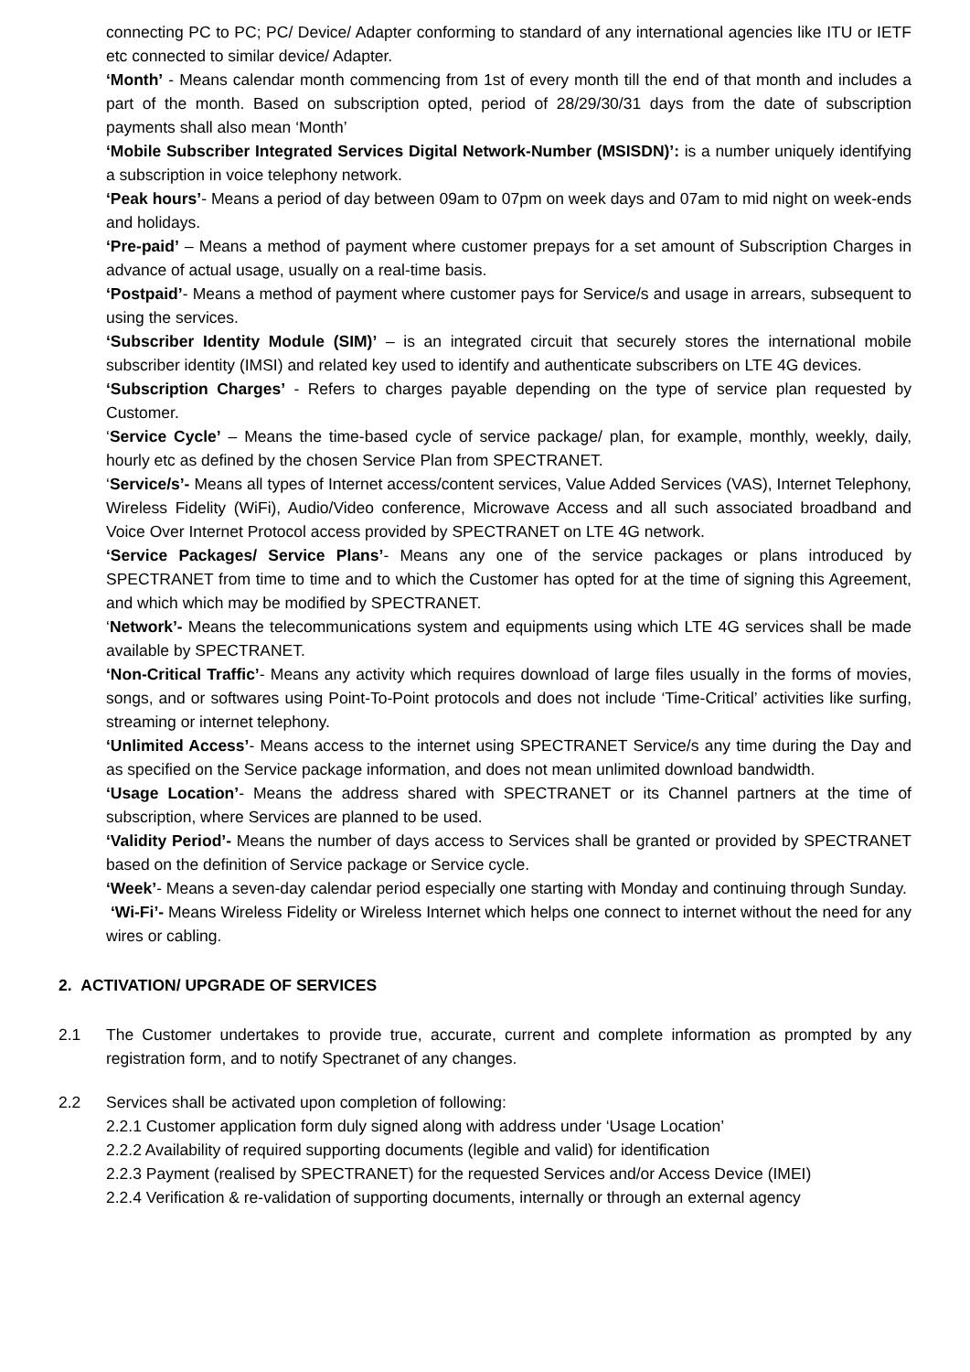connecting PC to PC; PC/ Device/ Adapter conforming to standard of any international agencies like ITU or IETF etc connected to similar device/ Adapter.
‘Month’ - Means calendar month commencing from 1st of every month till the end of that month and includes a part of the month. Based on subscription opted, period of 28/29/30/31 days from the date of subscription payments shall also mean ‘Month’
‘Mobile Subscriber Integrated Services Digital Network-Number (MSISDN)’: is a number uniquely identifying a subscription in voice telephony network.
‘Peak hours’- Means a period of day between 09am to 07pm on week days and 07am to mid night on week-ends and holidays.
‘Pre-paid’ – Means a method of payment where customer prepays for a set amount of Subscription Charges in advance of actual usage, usually on a real-time basis.
‘Postpaid’- Means a method of payment where customer pays for Service/s and usage in arrears, subsequent to using the services.
‘Subscriber Identity Module (SIM)’ – is an integrated circuit that securely stores the international mobile subscriber identity (IMSI) and related key used to identify and authenticate subscribers on LTE 4G devices.
‘Subscription Charges’ - Refers to charges payable depending on the type of service plan requested by Customer.
‘Service Cycle’ – Means the time-based cycle of service package/ plan, for example, monthly, weekly, daily, hourly etc as defined by the chosen Service Plan from SPECTRANET.
‘Service/s’- Means all types of Internet access/content services, Value Added Services (VAS), Internet Telephony, Wireless Fidelity (WiFi), Audio/Video conference, Microwave Access and all such associated broadband and Voice Over Internet Protocol access provided by SPECTRANET on LTE 4G network.
‘Service Packages/ Service Plans’- Means any one of the service packages or plans introduced by SPECTRANET from time to time and to which the Customer has opted for at the time of signing this Agreement, and which which may be modified by SPECTRANET.
‘Network’- Means the telecommunications system and equipments using which LTE 4G services shall be made available by SPECTRANET.
‘Non-Critical Traffic’- Means any activity which requires download of large files usually in the forms of movies, songs, and or softwares using Point-To-Point protocols and does not include ‘Time-Critical’ activities like surfing, streaming or internet telephony.
‘Unlimited Access’- Means access to the internet using SPECTRANET Service/s any time during the Day and as specified on the Service package information, and does not mean unlimited download bandwidth.
‘Usage Location’- Means the address shared with SPECTRANET or its Channel partners at the time of subscription, where Services are planned to be used.
‘Validity Period’- Means the number of days access to Services shall be granted or provided by SPECTRANET based on the definition of Service package or Service cycle.
‘Week’- Means a seven-day calendar period especially one starting with Monday and continuing through Sunday.
‘Wi-Fi’- Means Wireless Fidelity or Wireless Internet which helps one connect to internet without the need for any wires or cabling.
2. ACTIVATION/ UPGRADE OF SERVICES
2.1 The Customer undertakes to provide true, accurate, current and complete information as prompted by any registration form, and to notify Spectranet of any changes.
2.2 Services shall be activated upon completion of following:
2.2.1 Customer application form duly signed along with address under ‘Usage Location’
2.2.2 Availability of required supporting documents (legible and valid) for identification
2.2.3 Payment (realised by SPECTRANET) for the requested Services and/or Access Device (IMEI)
2.2.4 Verification & re-validation of supporting documents, internally or through an external agency